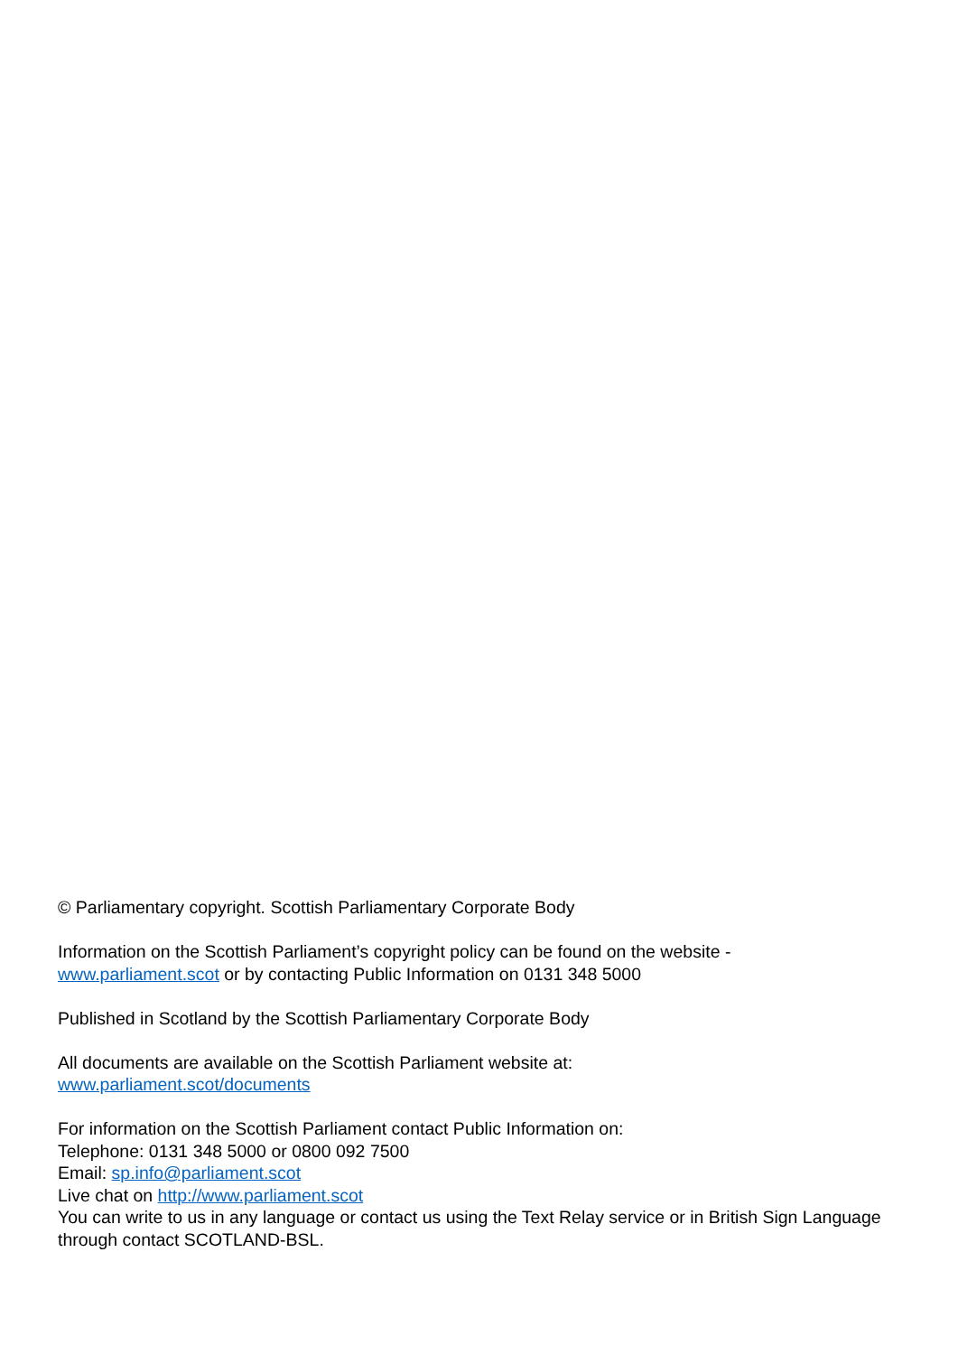© Parliamentary copyright. Scottish Parliamentary Corporate Body
Information on the Scottish Parliament’s copyright policy can be found on the website -
www.parliament.scot or by contacting Public Information on 0131 348 5000
Published in Scotland by the Scottish Parliamentary Corporate Body
All documents are available on the Scottish Parliament website at:
www.parliament.scot/documents
For information on the Scottish Parliament contact Public Information on:
Telephone: 0131 348 5000 or 0800 092 7500
Email: sp.info@parliament.scot
Live chat on http://www.parliament.scot
You can write to us in any language or contact us using the Text Relay service or in British Sign Language through contact SCOTLAND-BSL.